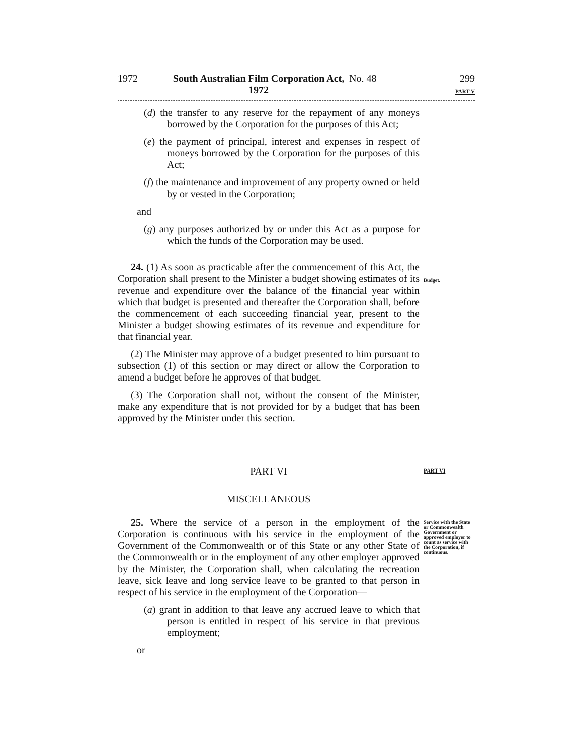1972 South Australian Film Corporation Act, 1972 No. 48 299
PART V
(d) the transfer to any reserve for the repayment of any moneys borrowed by the Corporation for the purposes of this Act;
(e) the payment of principal, interest and expenses in respect of moneys borrowed by the Corporation for the purposes of this Act;
(f) the maintenance and improvement of any property owned or held by or vested in the Corporation;
and
(g) any purposes authorized by or under this Act as a purpose for which the funds of the Corporation may be used.
24. (1) As soon as practicable after the commencement of this Act, the Corporation shall present to the Minister a budget showing estimates of its revenue and expenditure over the balance of the financial year within which that budget is presented and thereafter the Corporation shall, before the commencement of each succeeding financial year, present to the Minister a budget showing estimates of its revenue and expenditure for that financial year.
(2) The Minister may approve of a budget presented to him pursuant to subsection (1) of this section or may direct or allow the Corporation to amend a budget before he approves of that budget.
(3) The Corporation shall not, without the consent of the Minister, make any expenditure that is not provided for by a budget that has been approved by the Minister under this section.
Budget.
PART VI
MISCELLANEOUS
25. Where the service of a person in the employment of the Corporation is continuous with his service in the employment of the Government of the Commonwealth or of this State or any other State of the Commonwealth or in the employment of any other employer approved by the Minister, the Corporation shall, when calculating the recreation leave, sick leave and long service leave to be granted to that person in respect of his service in the employment of the Corporation—
(a) grant in addition to that leave any accrued leave to which that person is entitled in respect of his service in that previous employment;
or
PART VI
Service with the State or Commonwealth Government or approved employer to count as service with the Corporation, if continuous.